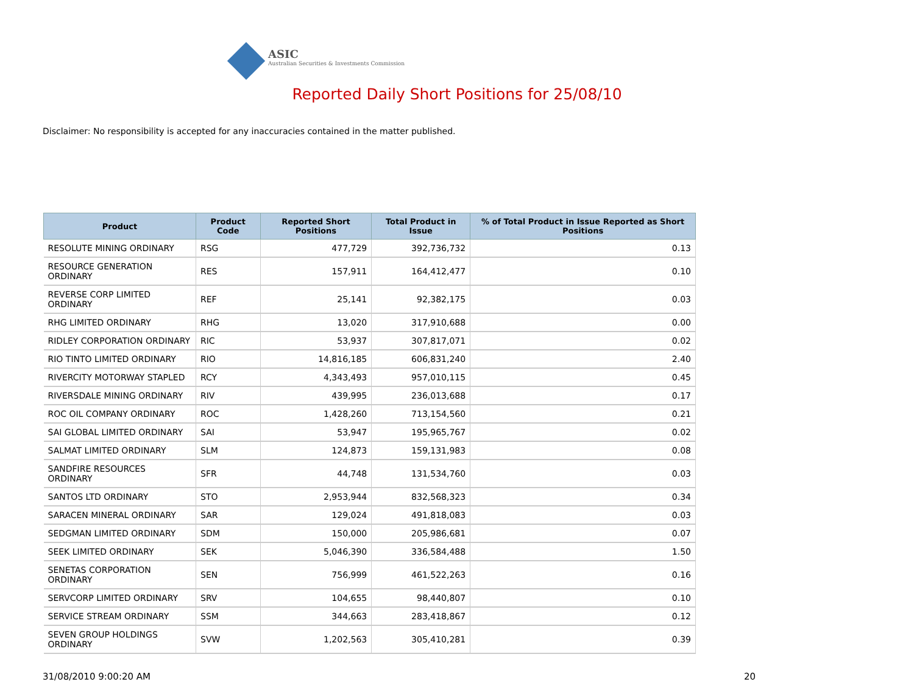ASIC
Australian Securities & Investments Commission
Reported Daily Short Positions for 25/08/10
Disclaimer: No responsibility is accepted for any inaccuracies contained in the matter published.
| Product | Product Code | Reported Short Positions | Total Product in Issue | % of Total Product in Issue Reported as Short Positions |
| --- | --- | --- | --- | --- |
| RESOLUTE MINING ORDINARY | RSG | 477,729 | 392,736,732 | 0.13 |
| RESOURCE GENERATION ORDINARY | RES | 157,911 | 164,412,477 | 0.10 |
| REVERSE CORP LIMITED ORDINARY | REF | 25,141 | 92,382,175 | 0.03 |
| RHG LIMITED ORDINARY | RHG | 13,020 | 317,910,688 | 0.00 |
| RIDLEY CORPORATION ORDINARY | RIC | 53,937 | 307,817,071 | 0.02 |
| RIO TINTO LIMITED ORDINARY | RIO | 14,816,185 | 606,831,240 | 2.40 |
| RIVERCITY MOTORWAY STAPLED | RCY | 4,343,493 | 957,010,115 | 0.45 |
| RIVERSDALE MINING ORDINARY | RIV | 439,995 | 236,013,688 | 0.17 |
| ROC OIL COMPANY ORDINARY | ROC | 1,428,260 | 713,154,560 | 0.21 |
| SAI GLOBAL LIMITED ORDINARY | SAI | 53,947 | 195,965,767 | 0.02 |
| SALMAT LIMITED ORDINARY | SLM | 124,873 | 159,131,983 | 0.08 |
| SANDFIRE RESOURCES ORDINARY | SFR | 44,748 | 131,534,760 | 0.03 |
| SANTOS LTD ORDINARY | STO | 2,953,944 | 832,568,323 | 0.34 |
| SARACEN MINERAL ORDINARY | SAR | 129,024 | 491,818,083 | 0.03 |
| SEDGMAN LIMITED ORDINARY | SDM | 150,000 | 205,986,681 | 0.07 |
| SEEK LIMITED ORDINARY | SEK | 5,046,390 | 336,584,488 | 1.50 |
| SENETAS CORPORATION ORDINARY | SEN | 756,999 | 461,522,263 | 0.16 |
| SERVCORP LIMITED ORDINARY | SRV | 104,655 | 98,440,807 | 0.10 |
| SERVICE STREAM ORDINARY | SSM | 344,663 | 283,418,867 | 0.12 |
| SEVEN GROUP HOLDINGS ORDINARY | SVW | 1,202,563 | 305,410,281 | 0.39 |
31/08/2010 9:00:20 AM 20